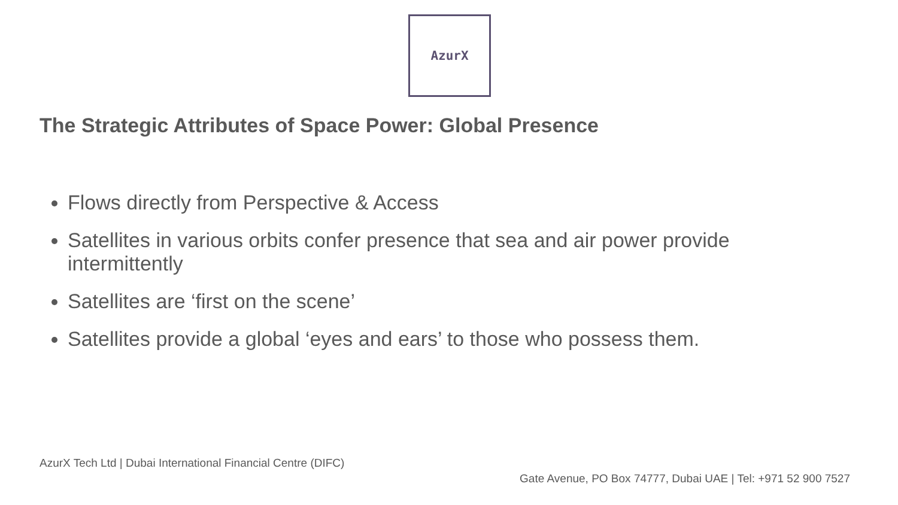AzurX
The Strategic Attributes of Space Power: Global Presence
Flows directly from Perspective & Access
Satellites in various orbits confer presence that sea and air power provide intermittently
Satellites are ‘first on the scene’
Satellites provide a global ‘eyes and ears’ to those who possess them.
AzurX Tech Ltd | Dubai International Financial Centre (DIFC)
Gate Avenue, PO Box 74777, Dubai UAE | Tel: +971 52 900 7527